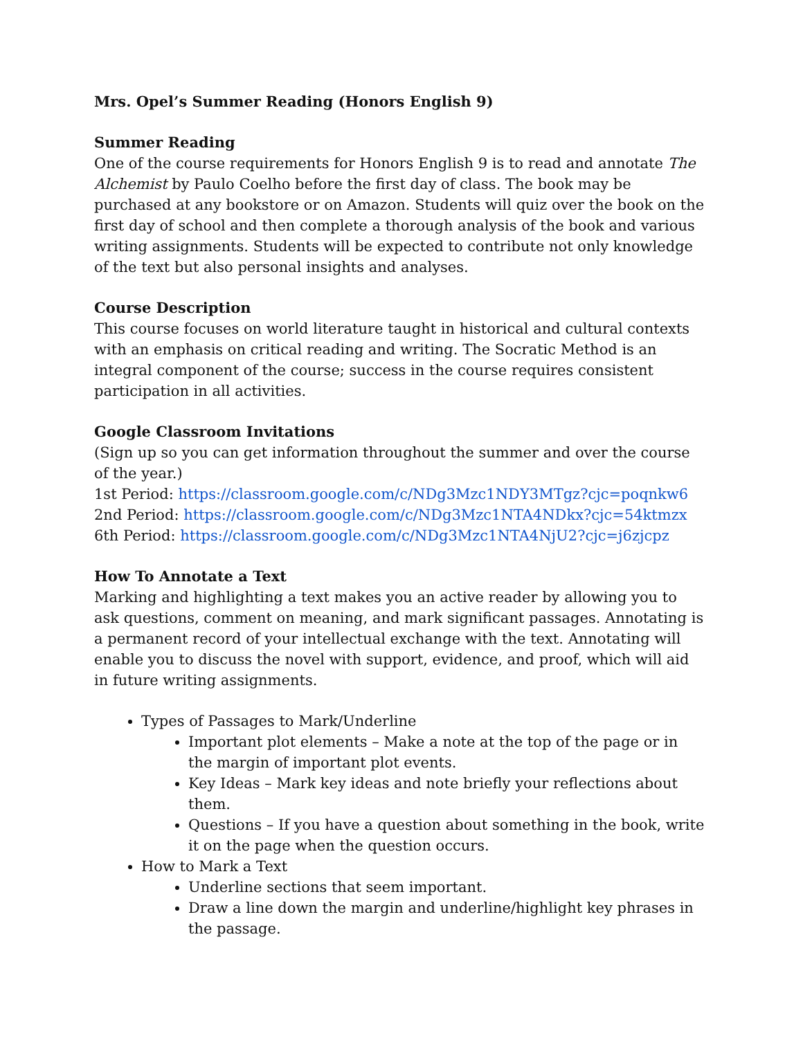Mrs. Opel’s Summer Reading (Honors English 9)
Summer Reading
One of the course requirements for Honors English 9 is to read and annotate The Alchemist by Paulo Coelho before the first day of class. The book may be purchased at any bookstore or on Amazon. Students will quiz over the book on the first day of school and then complete a thorough analysis of the book and various writing assignments. Students will be expected to contribute not only knowledge of the text but also personal insights and analyses.
Course Description
This course focuses on world literature taught in historical and cultural contexts with an emphasis on critical reading and writing. The Socratic Method is an integral component of the course; success in the course requires consistent participation in all activities.
Google Classroom Invitations
(Sign up so you can get information throughout the summer and over the course of the year.)
1st Period: https://classroom.google.com/c/NDg3Mzc1NDY3MTgz?cjc=poqnkw6
2nd Period: https://classroom.google.com/c/NDg3Mzc1NTA4NDkx?cjc=54ktmzx
6th Period: https://classroom.google.com/c/NDg3Mzc1NTA4NjU2?cjc=j6zjcpz
How To Annotate a Text
Marking and highlighting a text makes you an active reader by allowing you to ask questions, comment on meaning, and mark significant passages. Annotating is a permanent record of your intellectual exchange with the text. Annotating will enable you to discuss the novel with support, evidence, and proof, which will aid in future writing assignments.
Types of Passages to Mark/Underline
Important plot elements – Make a note at the top of the page or in the margin of important plot events.
Key Ideas – Mark key ideas and note briefly your reflections about them.
Questions – If you have a question about something in the book, write it on the page when the question occurs.
How to Mark a Text
Underline sections that seem important.
Draw a line down the margin and underline/highlight key phrases in the passage.